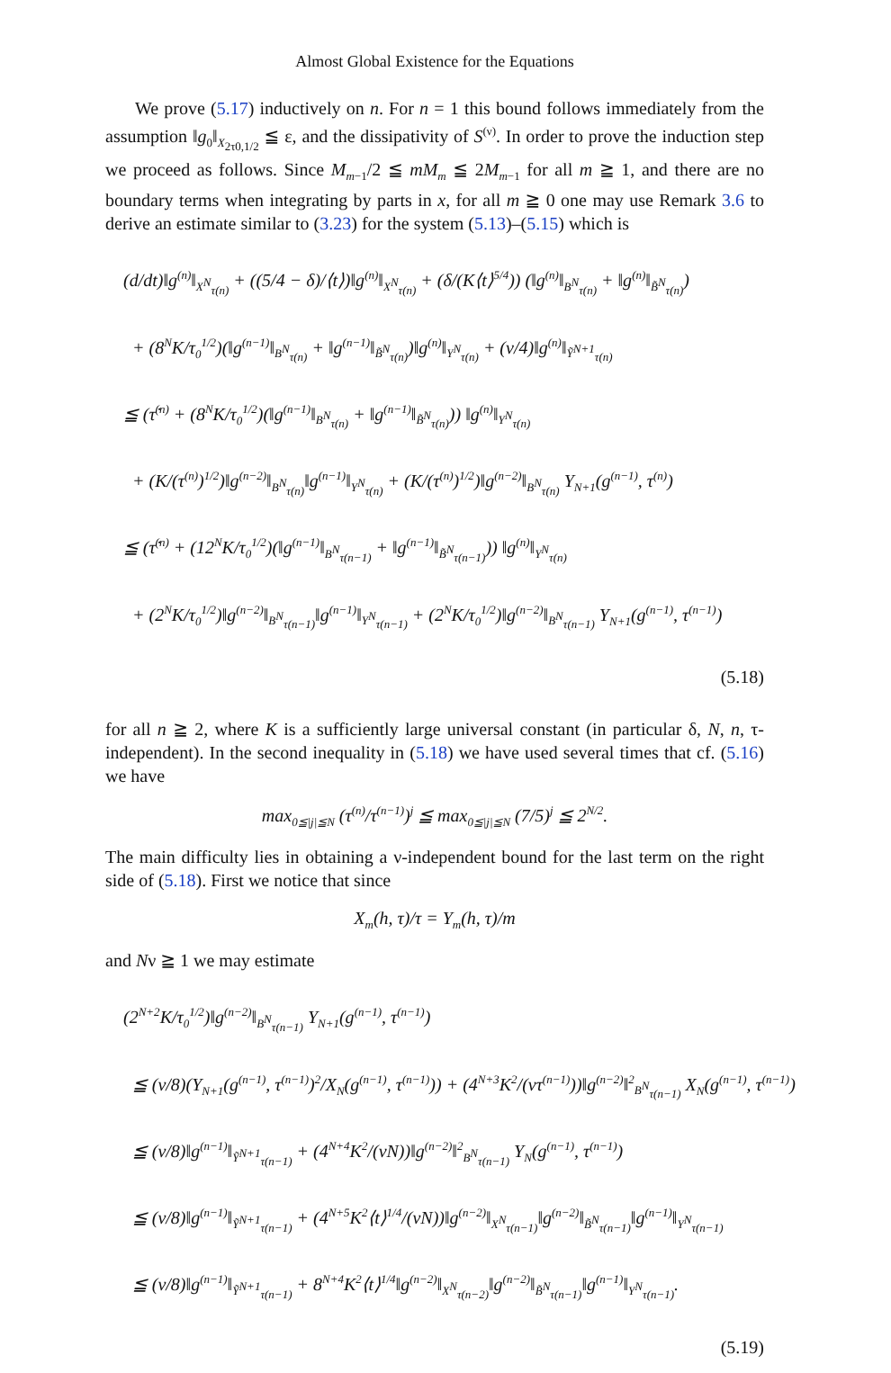Almost Global Existence for the Equations
We prove (5.17) inductively on n. For n = 1 this bound follows immediately from the assumption ‖g<sub>0</sub>‖<sub>X<sub>2τ0,1/2</sub></sub> ≦ ε, and the dissipativity of S<sup>(ν)</sup>. In order to prove the induction step we proceed as follows. Since M<sub>m−1</sub>/2 ≦ mM<sub>m</sub> ≦ 2M<sub>m−1</sub> for all m ≧ 1, and there are no boundary terms when integrating by parts in x, for all m ≧ 0 one may use Remark 3.6 to derive an estimate similar to (3.23) for the system (5.13)–(5.15) which is
(d/dt)‖g<sup>(n)</sup>‖<sub>X<sup>N</sup><sub>τ(n)</sub></sub> + ((5/4 − δ)/⟨t⟩)‖g<sup>(n)</sup>‖<sub>X<sup>N</sup><sub>τ(n)</sub></sub> + (δ/(K⟨t⟩<sup>5/4</sup>)) (‖g<sup>(n)</sup>‖<sub>B<sup>N</sup><sub>τ(n)</sub></sub> + ‖g<sup>(n)</sup>‖<sub>B̃<sup>N</sup><sub>τ(n)</sub></sub>)
+ (8<sup>N</sup>K/τ<sub>0</sub><sup>1/2</sup>)(‖g<sup>(n−1)</sup>‖<sub>B<sup>N</sup><sub>τ(n)</sub></sub> + ‖g<sup>(n−1)</sup>‖<sub>B̃<sup>N</sup><sub>τ(n)</sub></sub>)‖g<sup>(n)</sup>‖<sub>Y<sup>N</sup><sub>τ(n)</sub></sub> + (ν/4)‖g<sup>(n)</sup>‖<sub>Ỹ<sup>N+1</sup><sub>τ(n)</sub></sub>
≦ (τ̇<sup>(n)</sup> + (8<sup>N</sup>K/τ<sub>0</sub><sup>1/2</sup>)(‖g<sup>(n−1)</sup>‖<sub>B<sup>N</sup><sub>τ(n)</sub></sub> + ‖g<sup>(n−1)</sup>‖<sub>B̃<sup>N</sup><sub>τ(n)</sub></sub>)) ‖g<sup>(n)</sup>‖<sub>Y<sup>N</sup><sub>τ(n)</sub></sub>
+ (K/(τ<sup>(n)</sup>)<sup>1/2</sup>)‖g<sup>(n−2)</sup>‖<sub>B<sup>N</sup><sub>τ(n)</sub></sub>‖g<sup>(n−1)</sup>‖<sub>Y<sup>N</sup><sub>τ(n)</sub></sub> + (K/(τ<sup>(n)</sup>)<sup>1/2</sup>)‖g<sup>(n−2)</sup>‖<sub>B<sup>N</sup><sub>τ(n)</sub></sub> Y<sub>N+1</sub>(g<sup>(n−1)</sup>, τ<sup>(n)</sup>)
≦ (τ̇<sup>(n)</sup> + (12<sup>N</sup>K/τ<sub>0</sub><sup>1/2</sup>)(‖g<sup>(n−1)</sup>‖<sub>B<sup>N</sup><sub>τ(n−1)</sub></sub> + ‖g<sup>(n−1)</sup>‖<sub>B̃<sup>N</sup><sub>τ(n−1)</sub></sub>)) ‖g<sup>(n)</sup>‖<sub>Y<sup>N</sup><sub>τ(n)</sub></sub>
+ (2<sup>N</sup>K/τ<sub>0</sub><sup>1/2</sup>)‖g<sup>(n−2)</sup>‖<sub>B<sup>N</sup><sub>τ(n−1)</sub></sub>‖g<sup>(n−1)</sup>‖<sub>Y<sup>N</sup><sub>τ(n−1)</sub></sub> + (2<sup>N</sup>K/τ<sub>0</sub><sup>1/2</sup>)‖g<sup>(n−2)</sup>‖<sub>B<sup>N</sup><sub>τ(n−1)</sub></sub> Y<sub>N+1</sub>(g<sup>(n−1)</sup>, τ<sup>(n−1)</sup>)
(5.18)
for all n ≧ 2, where K is a sufficiently large universal constant (in particular δ, N, n, τ-independent). In the second inequality in (5.18) we have used several times that cf. (5.16) we have
max<sub>0≦|j|≦N</sub> (τ<sup>(n)</sup>/τ<sup>(n−1)</sup>)<sup>j</sup> ≦ max<sub>0≦|j|≦N</sub> (7/5)<sup>j</sup> ≦ 2<sup>N/2</sup>.
The main difficulty lies in obtaining a ν-independent bound for the last term on the right side of (5.18). First we notice that since
X<sub>m</sub>(h, τ)/τ = Y<sub>m</sub>(h, τ)/m
and Nν ≧ 1 we may estimate
(2<sup>N+2</sup>K/τ<sub>0</sub><sup>1/2</sup>)‖g<sup>(n−2)</sup>‖<sub>B<sup>N</sup><sub>τ(n−1)</sub></sub> Y<sub>N+1</sub>(g<sup>(n−1)</sup>, τ<sup>(n−1)</sup>)
≦ (ν/8)(Y<sub>N+1</sub>(g<sup>(n−1)</sup>, τ<sup>(n−1)</sup>)<sup>2</sup>/X<sub>N</sub>(g<sup>(n−1)</sup>, τ<sup>(n−1)</sup>)) + (4<sup>N+3</sup>K<sup>2</sup>/(ντ<sup>(n−1)</sup>))‖g<sup>(n−2)</sup>‖<sup>2</sup><sub>B<sup>N</sup><sub>τ(n−1)</sub></sub> X<sub>N</sub>(g<sup>(n−1)</sup>, τ<sup>(n−1)</sup>)
≦ (ν/8)‖g<sup>(n−1)</sup>‖<sub>Ỹ<sup>N+1</sup><sub>τ(n−1)</sub></sub> + (4<sup>N+4</sup>K<sup>2</sup>/(νN))‖g<sup>(n−2)</sup>‖<sup>2</sup><sub>B<sup>N</sup><sub>τ(n−1)</sub></sub> Y<sub>N</sub>(g<sup>(n−1)</sup>, τ<sup>(n−1)</sup>)
≦ (ν/8)‖g<sup>(n−1)</sup>‖<sub>Ỹ<sup>N+1</sup><sub>τ(n−1)</sub></sub> + (4<sup>N+5</sup>K<sup>2</sup>⟨t⟩<sup>1/4</sup>/(νN))‖g<sup>(n−2)</sup>‖<sub>X<sup>N</sup><sub>τ(n−1)</sub></sub>‖g<sup>(n−2)</sup>‖<sub>B̃<sup>N</sup><sub>τ(n−1)</sub></sub>‖g<sup>(n−1)</sup>‖<sub>Y<sup>N</sup><sub>τ(n−1)</sub></sub>
≦ (ν/8)‖g<sup>(n−1)</sup>‖<sub>Ỹ<sup>N+1</sup><sub>τ(n−1)</sub></sub> + 8<sup>N+4</sup>K<sup>2</sup>⟨t⟩<sup>1/4</sup>‖g<sup>(n−2)</sup>‖<sub>X<sup>N</sup><sub>τ(n−2)</sub></sub>‖g<sup>(n−2)</sup>‖<sub>B̃<sup>N</sup><sub>τ(n−1)</sub></sub>‖g<sup>(n−1)</sup>‖<sub>Y<sup>N</sup><sub>τ(n−1)</sub></sub>.
(5.19)